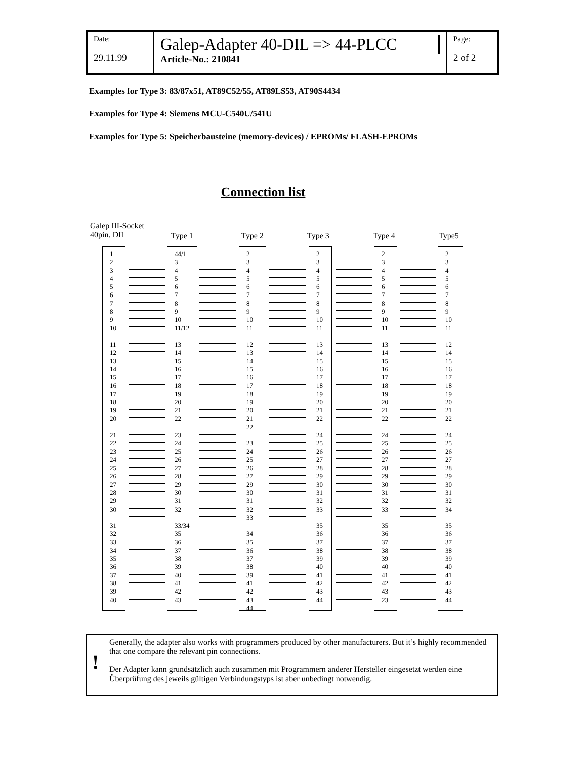Date:
29.11.99
Galep-Adapter 40-DIL => 44-PLCC
Article-No.: 210841
Page:
2 of 2
Examples for Type 3: 83/87x51, AT89C52/55, AT89LS53, AT90S4434
Examples for Type 4: Siemens MCU-C540U/541U
Examples for Type 5: Speicherbausteine (memory-devices) / EPROMs/ FLASH-EPROMs
Connection list
Galep III-Socket
40pin. DIL
Type 1 Type 2 Type 3 Type 4 Type5
123456789
10
11
12
13
14
15
16
17
18
19
20
21
22
23
24
25
26
27
28
29
30
31
32
33
34
35
36
37
38
39
40
44/1
3456789
10
11/12
13
14
15
16
17
18
19
20
21
22
23
24
25
26
27
28
29
30
31
32
33/34
35
36
37
38
39
40
41
42
43
23456789
10
11
12
13
14
15
16
17
18
19
20
21
22
23
24
25
26
27
29
30
31
32
33
34
35
36
37
38
39
41
42
43
44
23456789
10
11
13
14
15
16
17
18
19
20
21
22
24
25
26
27
28
29
30
31
32
33
35
36
37
38
39
40
41
42
43
44
23456789
10
11
13
14
15
16
17
18
19
20
21
22
24
25
26
27
28
29
30
31
32
33
35
36
37
38
39
40
41
42
43
23
23456789
10
11
12
14
15
16
17
18
19
20
21
22
24
25
26
27
28
29
30
31
32
34
35
36
37
38
39
40
41
42
43
44
!
Generally, the adapter also works with programmers produced by other manufacturers. But it’s highly recommended that one compare the relevant pin connections.
Der Adapter kann grundsätzlich auch zusammen mit Programmern anderer Hersteller eingesetzt werden eine Überprüfung des jeweils gültigen Verbindungstyps ist aber unbedingt notwendig.